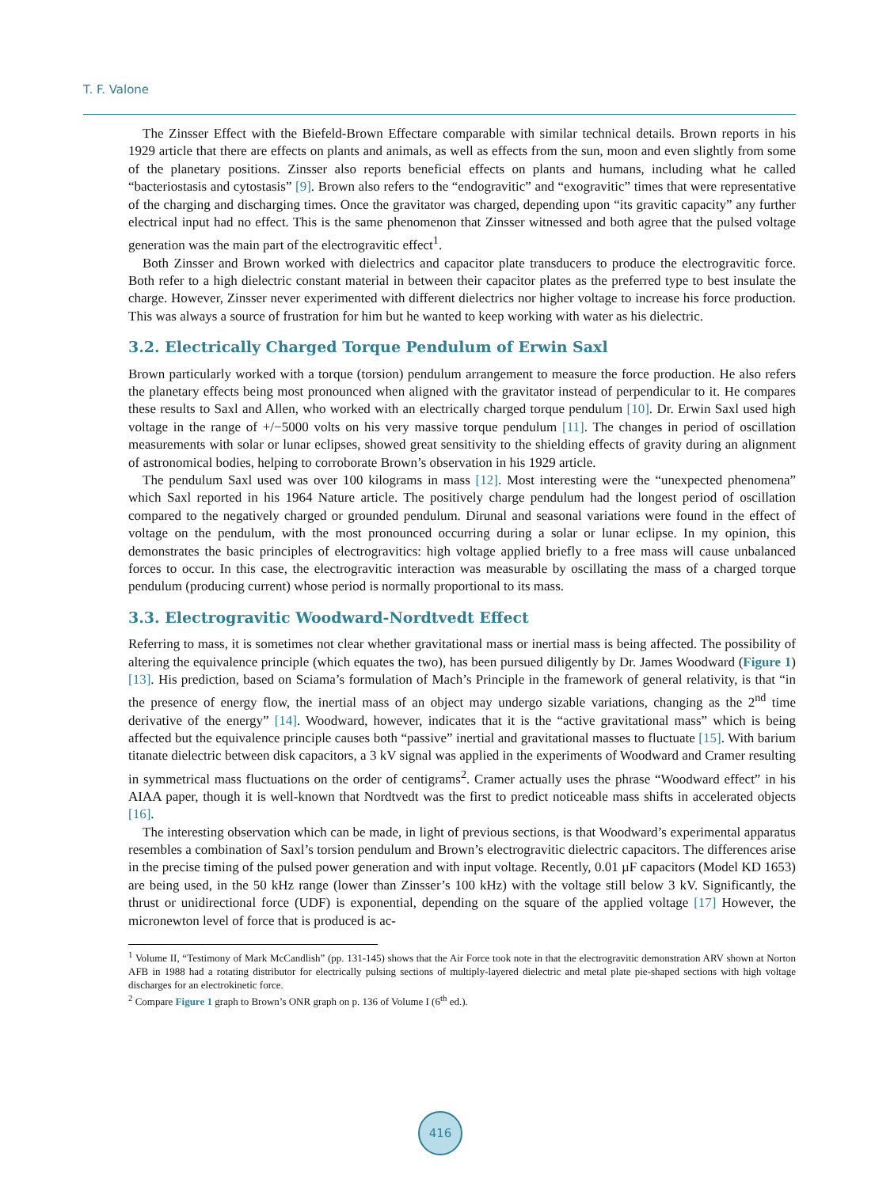T. F. Valone
The Zinsser Effect with the Biefeld-Brown Effectare comparable with similar technical details. Brown reports in his 1929 article that there are effects on plants and animals, as well as effects from the sun, moon and even slightly from some of the planetary positions. Zinsser also reports beneficial effects on plants and humans, including what he called “bacteriostasis and cytostasis” [9]. Brown also refers to the “endogravitic” and “exogravitic” times that were representative of the charging and discharging times. Once the gravitator was charged, depending upon “its gravitic capacity” any further electrical input had no effect. This is the same phenomenon that Zinsser witnessed and both agree that the pulsed voltage generation was the main part of the electrogravitic effect<sup>1</sup>.
Both Zinsser and Brown worked with dielectrics and capacitor plate transducers to produce the electrogravitic force. Both refer to a high dielectric constant material in between their capacitor plates as the preferred type to best insulate the charge. However, Zinsser never experimented with different dielectrics nor higher voltage to increase his force production. This was always a source of frustration for him but he wanted to keep working with water as his dielectric.
3.2. Electrically Charged Torque Pendulum of Erwin Saxl
Brown particularly worked with a torque (torsion) pendulum arrangement to measure the force production. He also refers the planetary effects being most pronounced when aligned with the gravitator instead of perpendicular to it. He compares these results to Saxl and Allen, who worked with an electrically charged torque pendulum [10]. Dr. Erwin Saxl used high voltage in the range of +/−5000 volts on his very massive torque pendulum [11]. The changes in period of oscillation measurements with solar or lunar eclipses, showed great sensitivity to the shielding effects of gravity during an alignment of astronomical bodies, helping to corroborate Brown’s observation in his 1929 article.
The pendulum Saxl used was over 100 kilograms in mass [12]. Most interesting were the “unexpected phenomena” which Saxl reported in his 1964 Nature article. The positively charge pendulum had the longest period of oscillation compared to the negatively charged or grounded pendulum. Dirunal and seasonal variations were found in the effect of voltage on the pendulum, with the most pronounced occurring during a solar or lunar eclipse. In my opinion, this demonstrates the basic principles of electrogravitics: high voltage applied briefly to a free mass will cause unbalanced forces to occur. In this case, the electrogravitic interaction was measurable by oscillating the mass of a charged torque pendulum (producing current) whose period is normally proportional to its mass.
3.3. Electrogravitic Woodward-Nordtvedt Effect
Referring to mass, it is sometimes not clear whether gravitational mass or inertial mass is being affected. The possibility of altering the equivalence principle (which equates the two), has been pursued diligently by Dr. James Woodward (Figure 1) [13]. His prediction, based on Sciama’s formulation of Mach’s Principle in the framework of general relativity, is that “in the presence of energy flow, the inertial mass of an object may undergo sizable variations, changing as the 2<sup>nd</sup> time derivative of the energy” [14]. Woodward, however, indicates that it is the “active gravitational mass” which is being affected but the equivalence principle causes both “passive” inertial and gravitational masses to fluctuate [15]. With barium titanate dielectric between disk capacitors, a 3 kV signal was applied in the experiments of Woodward and Cramer resulting in symmetrical mass fluctuations on the order of centigrams<sup>2</sup>. Cramer actually uses the phrase “Woodward effect” in his AIAA paper, though it is well-known that Nordtvedt was the first to predict noticeable mass shifts in accelerated objects [16].
The interesting observation which can be made, in light of previous sections, is that Woodward’s experimental apparatus resembles a combination of Saxl’s torsion pendulum and Brown’s electrogravitic dielectric capacitors. The differences arise in the precise timing of the pulsed power generation and with input voltage. Recently, 0.01 µF capacitors (Model KD 1653) are being used, in the 50 kHz range (lower than Zinsser’s 100 kHz) with the voltage still below 3 kV. Significantly, the thrust or unidirectional force (UDF) is exponential, depending on the square of the applied voltage [17] However, the micronewton level of force that is produced is ac-
<sup>1</sup> Volume II, “Testimony of Mark McCandlish” (pp. 131-145) shows that the Air Force took note in that the electrogravitic demonstration ARV shown at Norton AFB in 1988 had a rotating distributor for electrically pulsing sections of multiply-layered dielectric and metal plate pie-shaped sections with high voltage discharges for an electrokinetic force.
<sup>2</sup> Compare Figure 1 graph to Brown’s ONR graph on p. 136 of Volume I (6<sup>th</sup> ed.).
416